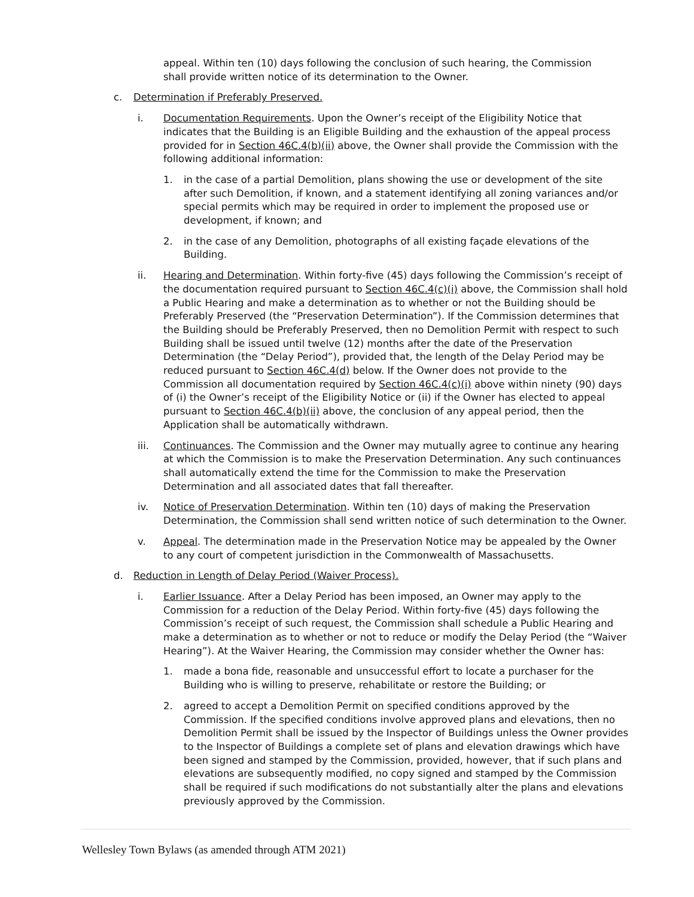appeal. Within ten (10) days following the conclusion of such hearing, the Commission shall provide written notice of its determination to the Owner.
c. Determination if Preferably Preserved.
i. Documentation Requirements. Upon the Owner’s receipt of the Eligibility Notice that indicates that the Building is an Eligible Building and the exhaustion of the appeal process provided for in Section 46C.4(b)(ii) above, the Owner shall provide the Commission with the following additional information:
1. in the case of a partial Demolition, plans showing the use or development of the site after such Demolition, if known, and a statement identifying all zoning variances and/or special permits which may be required in order to implement the proposed use or development, if known; and
2. in the case of any Demolition, photographs of all existing façade elevations of the Building.
ii. Hearing and Determination. Within forty-five (45) days following the Commission’s receipt of the documentation required pursuant to Section 46C.4(c)(i) above, the Commission shall hold a Public Hearing and make a determination as to whether or not the Building should be Preferably Preserved (the “Preservation Determination”). If the Commission determines that the Building should be Preferably Preserved, then no Demolition Permit with respect to such Building shall be issued until twelve (12) months after the date of the Preservation Determination (the “Delay Period”), provided that, the length of the Delay Period may be reduced pursuant to Section 46C.4(d) below. If the Owner does not provide to the Commission all documentation required by Section 46C.4(c)(i) above within ninety (90) days of (i) the Owner’s receipt of the Eligibility Notice or (ii) if the Owner has elected to appeal pursuant to Section 46C.4(b)(ii) above, the conclusion of any appeal period, then the Application shall be automatically withdrawn.
iii. Continuances. The Commission and the Owner may mutually agree to continue any hearing at which the Commission is to make the Preservation Determination. Any such continuances shall automatically extend the time for the Commission to make the Preservation Determination and all associated dates that fall thereafter.
iv. Notice of Preservation Determination. Within ten (10) days of making the Preservation Determination, the Commission shall send written notice of such determination to the Owner.
v. Appeal. The determination made in the Preservation Notice may be appealed by the Owner to any court of competent jurisdiction in the Commonwealth of Massachusetts.
d. Reduction in Length of Delay Period (Waiver Process).
i. Earlier Issuance. After a Delay Period has been imposed, an Owner may apply to the Commission for a reduction of the Delay Period. Within forty-five (45) days following the Commission’s receipt of such request, the Commission shall schedule a Public Hearing and make a determination as to whether or not to reduce or modify the Delay Period (the “Waiver Hearing”). At the Waiver Hearing, the Commission may consider whether the Owner has:
1. made a bona fide, reasonable and unsuccessful effort to locate a purchaser for the Building who is willing to preserve, rehabilitate or restore the Building; or
2. agreed to accept a Demolition Permit on specified conditions approved by the Commission. If the specified conditions involve approved plans and elevations, then no Demolition Permit shall be issued by the Inspector of Buildings unless the Owner provides to the Inspector of Buildings a complete set of plans and elevation drawings which have been signed and stamped by the Commission, provided, however, that if such plans and elevations are subsequently modified, no copy signed and stamped by the Commission shall be required if such modifications do not substantially alter the plans and elevations previously approved by the Commission.
Wellesley Town Bylaws (as amended through ATM 2021)